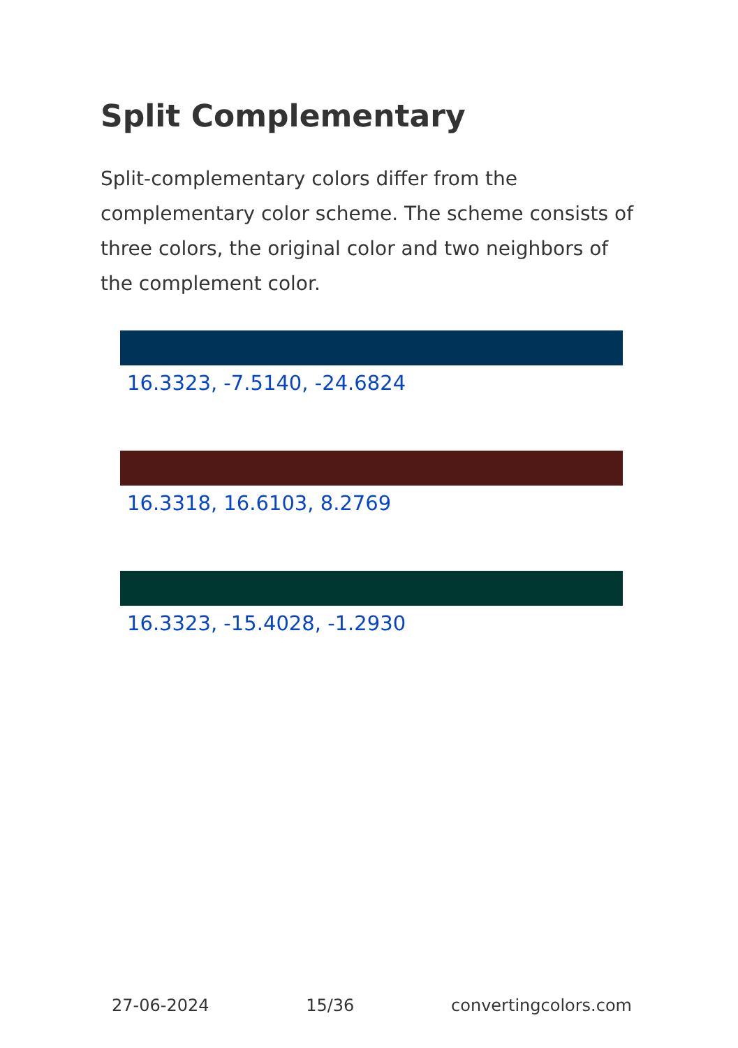Split Complementary
Split-complementary colors differ from the complementary color scheme. The scheme consists of three colors, the original color and two neighbors of the complement color.
16.3323, -7.5140, -24.6824
16.3318, 16.6103, 8.2769
16.3323, -15.4028, -1.2930
27-06-2024 15/36 convertingcolors.com